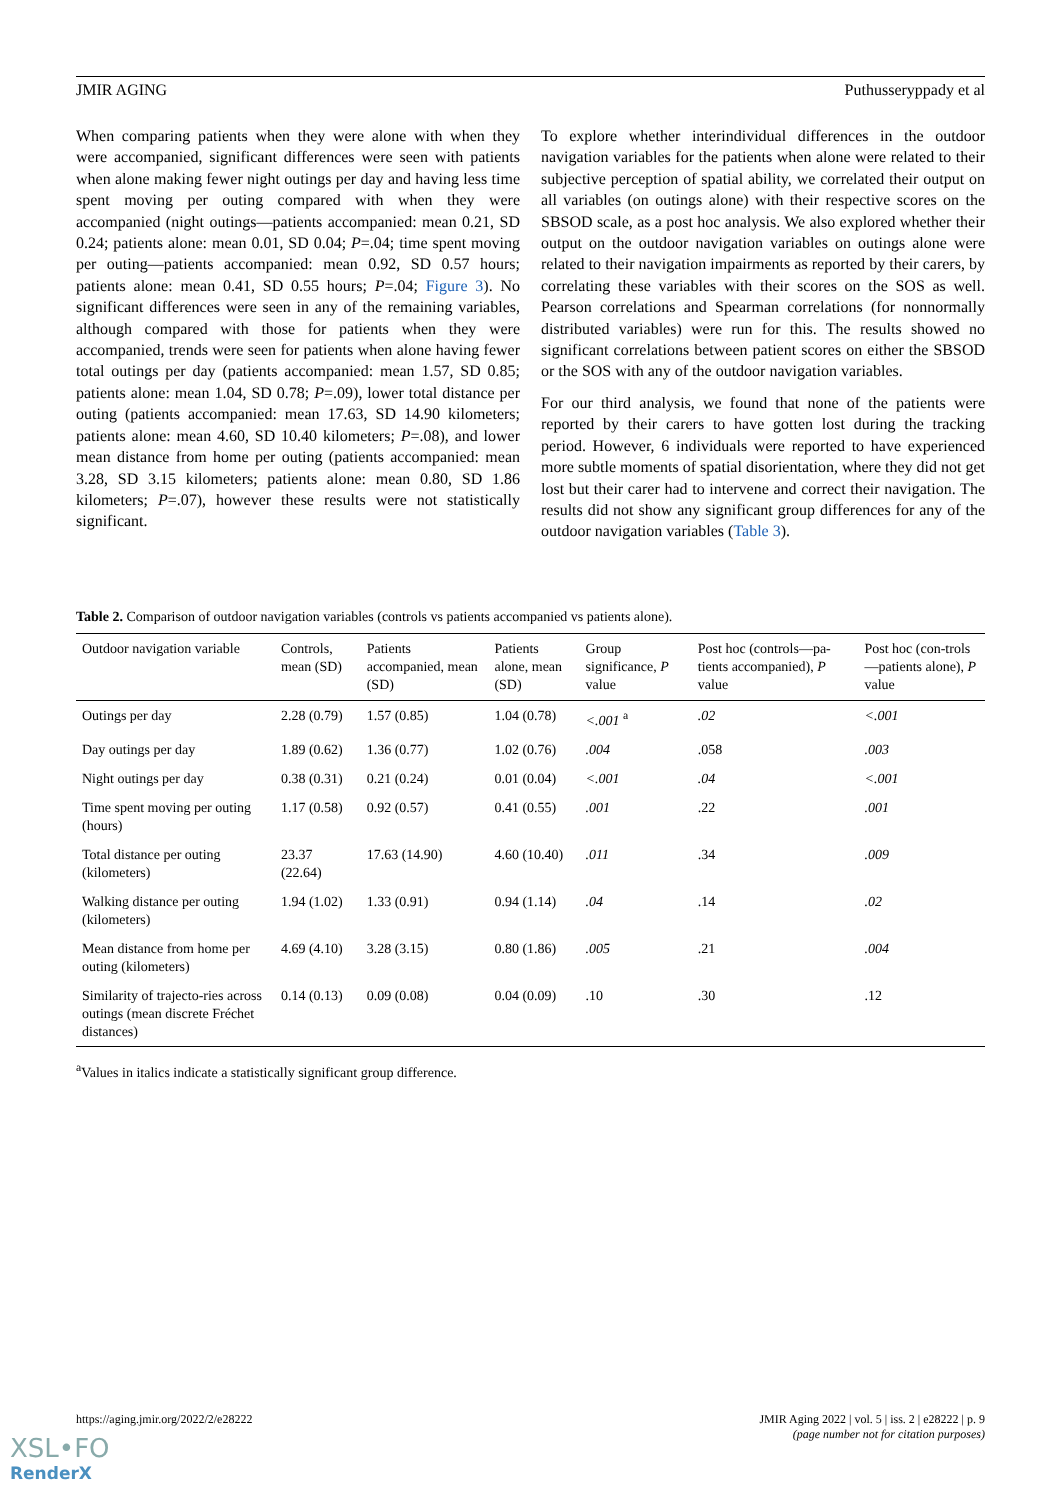JMIR AGING Puthusseryppady et al
When comparing patients when they were alone with when they were accompanied, significant differences were seen with patients when alone making fewer night outings per day and having less time spent moving per outing compared with when they were accompanied (night outings—patients accompanied: mean 0.21, SD 0.24; patients alone: mean 0.01, SD 0.04; P=.04; time spent moving per outing—patients accompanied: mean 0.92, SD 0.57 hours; patients alone: mean 0.41, SD 0.55 hours; P=.04; Figure 3). No significant differences were seen in any of the remaining variables, although compared with those for patients when they were accompanied, trends were seen for patients when alone having fewer total outings per day (patients accompanied: mean 1.57, SD 0.85; patients alone: mean 1.04, SD 0.78; P=.09), lower total distance per outing (patients accompanied: mean 17.63, SD 14.90 kilometers; patients alone: mean 4.60, SD 10.40 kilometers; P=.08), and lower mean distance from home per outing (patients accompanied: mean 3.28, SD 3.15 kilometers; patients alone: mean 0.80, SD 1.86 kilometers; P=.07), however these results were not statistically significant.
To explore whether interindividual differences in the outdoor navigation variables for the patients when alone were related to their subjective perception of spatial ability, we correlated their output on all variables (on outings alone) with their respective scores on the SBSOD scale, as a post hoc analysis. We also explored whether their output on the outdoor navigation variables on outings alone were related to their navigation impairments as reported by their carers, by correlating these variables with their scores on the SOS as well. Pearson correlations and Spearman correlations (for nonnormally distributed variables) were run for this. The results showed no significant correlations between patient scores on either the SBSOD or the SOS with any of the outdoor navigation variables.
For our third analysis, we found that none of the patients were reported by their carers to have gotten lost during the tracking period. However, 6 individuals were reported to have experienced more subtle moments of spatial disorientation, where they did not get lost but their carer had to intervene and correct their navigation. The results did not show any significant group differences for any of the outdoor navigation variables (Table 3).
Table 2. Comparison of outdoor navigation variables (controls vs patients accompanied vs patients alone).
| Outdoor navigation variable | Controls, mean (SD) | Patients accompanied, mean (SD) | Patients alone, mean (SD) | Group significance, P value | Post hoc (controls—pa-tients accompanied), P value | Post hoc (con-trols—patients alone), P value |
| --- | --- | --- | --- | --- | --- | --- |
| Outings per day | 2.28 (0.79) | 1.57 (0.85) | 1.04 (0.78) | <.001 <sup>a</sup> | .02 | <.001 |
| Day outings per day | 1.89 (0.62) | 1.36 (0.77) | 1.02 (0.76) | .004 | .058 | .003 |
| Night outings per day | 0.38 (0.31) | 0.21 (0.24) | 0.01 (0.04) | <.001 | .04 | <.001 |
| Time spent moving per outing (hours) | 1.17 (0.58) | 0.92 (0.57) | 0.41 (0.55) | .001 | .22 | .001 |
| Total distance per outing (kilometers) | 23.37 (22.64) | 17.63 (14.90) | 4.60 (10.40) | .011 | .34 | .009 |
| Walking distance per outing (kilometers) | 1.94 (1.02) | 1.33 (0.91) | 0.94 (1.14) | .04 | .14 | .02 |
| Mean distance from home per outing (kilometers) | 4.69 (4.10) | 3.28 (3.15) | 0.80 (1.86) | .005 | .21 | .004 |
| Similarity of trajecto-ries across outings (mean discrete Fréchet distances) | 0.14 (0.13) | 0.09 (0.08) | 0.04 (0.09) | .10 | .30 | .12 |
<sup>a</sup> Values in italics indicate a statistically significant group difference.
https://aging.jmir.org/2022/2/e28222 JMIR Aging 2022 | vol. 5 | iss. 2 | e28222 | p. 9
(page number not for citation purposes)
XSL•FO
RenderX